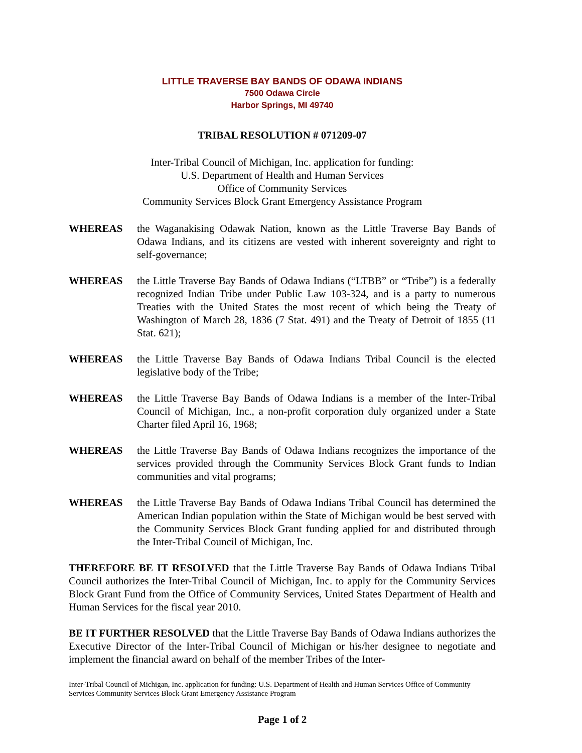LITTLE TRAVERSE BAY BANDS OF ODAWA INDIANS
7500 Odawa Circle
Harbor Springs, MI 49740
TRIBAL RESOLUTION # 071209-07
Inter-Tribal Council of Michigan, Inc. application for funding:
U.S. Department of Health and Human Services
Office of Community Services
Community Services Block Grant Emergency Assistance Program
WHEREAS the Waganakising Odawak Nation, known as the Little Traverse Bay Bands of Odawa Indians, and its citizens are vested with inherent sovereignty and right to self-governance;
WHEREAS the Little Traverse Bay Bands of Odawa Indians (“LTBB” or “Tribe”) is a federally recognized Indian Tribe under Public Law 103-324, and is a party to numerous Treaties with the United States the most recent of which being the Treaty of Washington of March 28, 1836 (7 Stat. 491) and the Treaty of Detroit of 1855 (11 Stat. 621);
WHEREAS the Little Traverse Bay Bands of Odawa Indians Tribal Council is the elected legislative body of the Tribe;
WHEREAS the Little Traverse Bay Bands of Odawa Indians is a member of the Inter-Tribal Council of Michigan, Inc., a non-profit corporation duly organized under a State Charter filed April 16, 1968;
WHEREAS the Little Traverse Bay Bands of Odawa Indians recognizes the importance of the services provided through the Community Services Block Grant funds to Indian communities and vital programs;
WHEREAS the Little Traverse Bay Bands of Odawa Indians Tribal Council has determined the American Indian population within the State of Michigan would be best served with the Community Services Block Grant funding applied for and distributed through the Inter-Tribal Council of Michigan, Inc.
THEREFORE BE IT RESOLVED that the Little Traverse Bay Bands of Odawa Indians Tribal Council authorizes the Inter-Tribal Council of Michigan, Inc. to apply for the Community Services Block Grant Fund from the Office of Community Services, United States Department of Health and Human Services for the fiscal year 2010.
BE IT FURTHER RESOLVED that the Little Traverse Bay Bands of Odawa Indians authorizes the Executive Director of the Inter-Tribal Council of Michigan or his/her designee to negotiate and implement the financial award on behalf of the member Tribes of the Inter-
Inter-Tribal Council of Michigan, Inc. application for funding: U.S. Department of Health and Human Services Office of Community Services Community Services Block Grant Emergency Assistance Program
Page 1 of 2